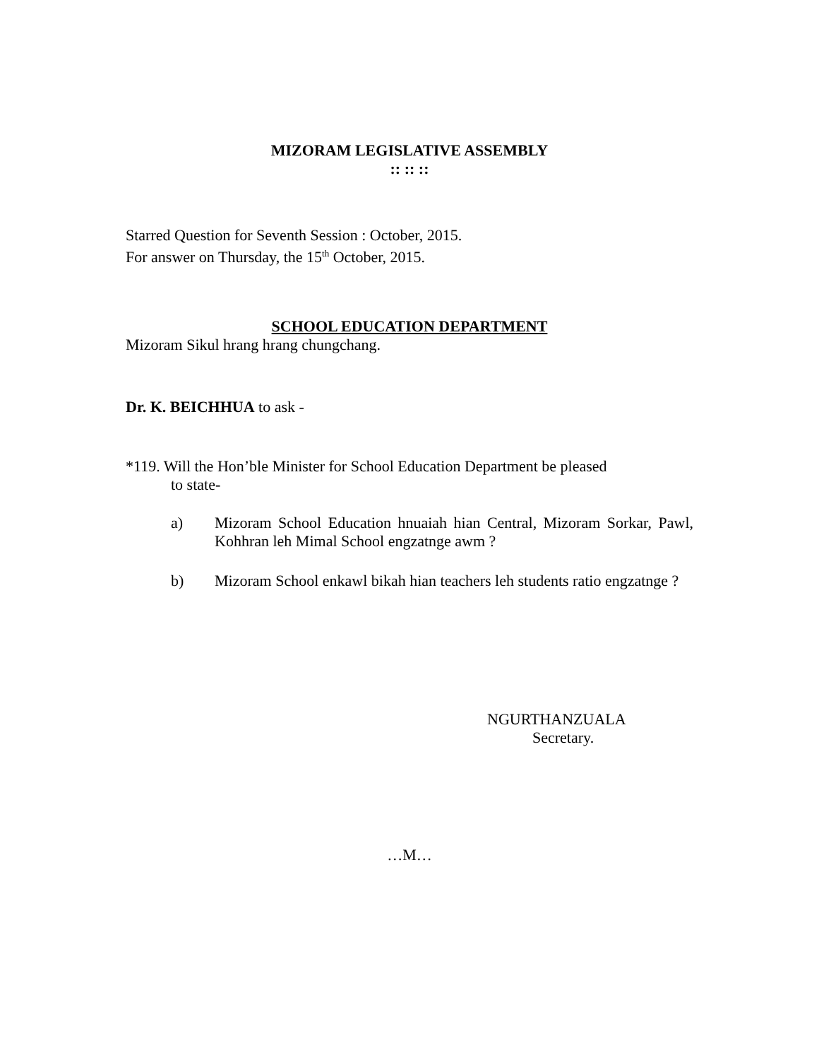MIZORAM LEGISLATIVE ASSEMBLY
:: :: ::
Starred Question for Seventh Session : October, 2015.
For answer on Thursday, the 15<sup>th</sup> October, 2015.
SCHOOL EDUCATION DEPARTMENT
Mizoram Sikul hrang hrang chungchang.
Dr. K. BEICHHUA to ask -
*119. Will the Hon’ble Minister for School Education Department be pleased
to state-
a) Mizoram School Education hnuaiah hian Central, Mizoram Sorkar, Pawl, Kohhran leh Mimal School engzatnge awm ?
b) Mizoram School enkawl bikah hian teachers leh students ratio engzatnge ?
NGURTHANZUALA
Secretary.
…M…